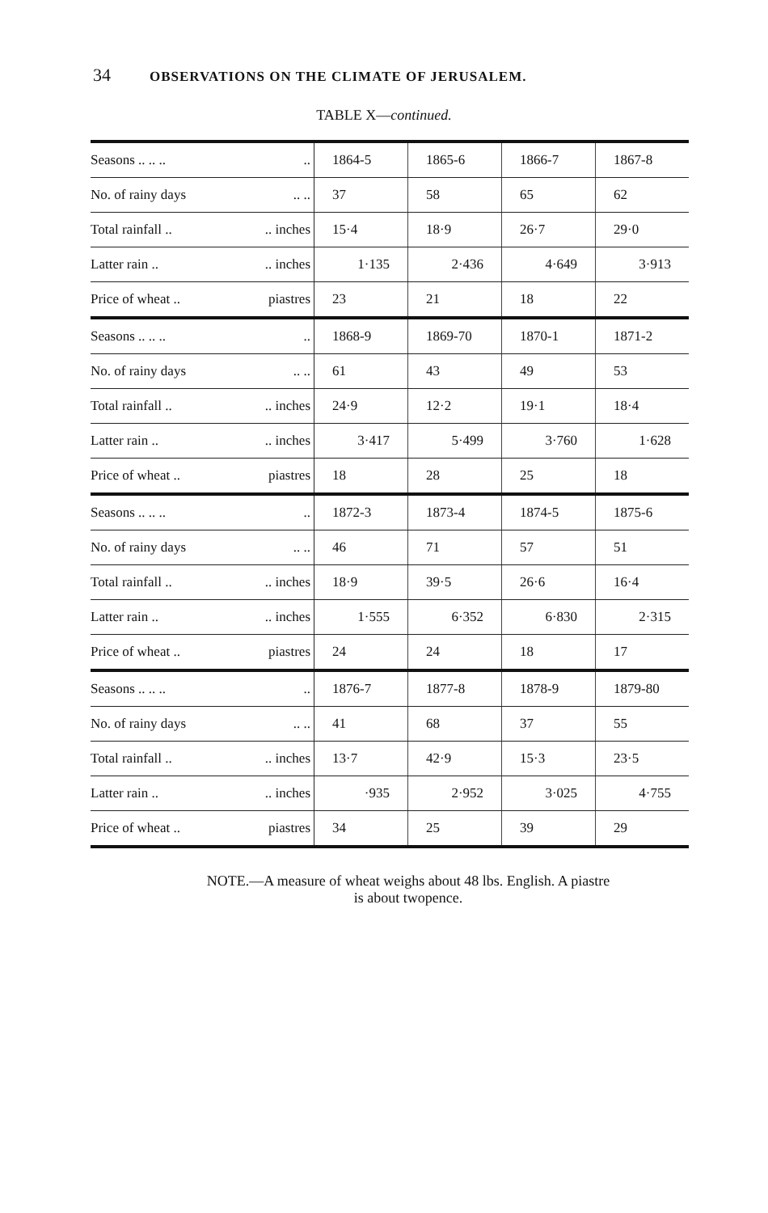34 OBSERVATIONS ON THE CLIMATE OF JERUSALEM.
TABLE X—continued.
| Seasons .. .. .. .. | 1864-5 | 1865-6 | 1866-7 | 1867-8 |
| No. of rainy days .. .. | 37 | 58 | 65 | 62 |
| Total rainfall .. .. inches | 15·4 | 18·9 | 26·7 | 29·0 |
| Latter rain .. .. inches | 1·135 | 2·436 | 4·649 | 3·913 |
| Price of wheat .. piastres | 23 | 21 | 18 | 22 |
| Seasons .. .. .. .. | 1868-9 | 1869-70 | 1870-1 | 1871-2 |
| No. of rainy days .. .. | 61 | 43 | 49 | 53 |
| Total rainfall .. .. inches | 24·9 | 12·2 | 19·1 | 18·4 |
| Latter rain .. .. inches | 3·417 | 5·499 | 3·760 | 1·628 |
| Price of wheat .. piastres | 18 | 28 | 25 | 18 |
| Seasons .. .. .. .. | 1872-3 | 1873-4 | 1874-5 | 1875-6 |
| No. of rainy days .. .. | 46 | 71 | 57 | 51 |
| Total rainfall .. .. inches | 18·9 | 39·5 | 26·6 | 16·4 |
| Latter rain .. .. inches | 1·555 | 6·352 | 6·830 | 2·315 |
| Price of wheat .. piastres | 24 | 24 | 18 | 17 |
| Seasons .. .. .. .. | 1876-7 | 1877-8 | 1878-9 | 1879-80 |
| No. of rainy days .. .. | 41 | 68 | 37 | 55 |
| Total rainfall .. .. inches | 13·7 | 42·9 | 15·3 | 23·5 |
| Latter rain .. .. inches | ·935 | 2·952 | 3·025 | 4·755 |
| Price of wheat .. piastres | 34 | 25 | 39 | 29 |
NOTE.—A measure of wheat weighs about 48 lbs. English. A piastre
is about twopence.